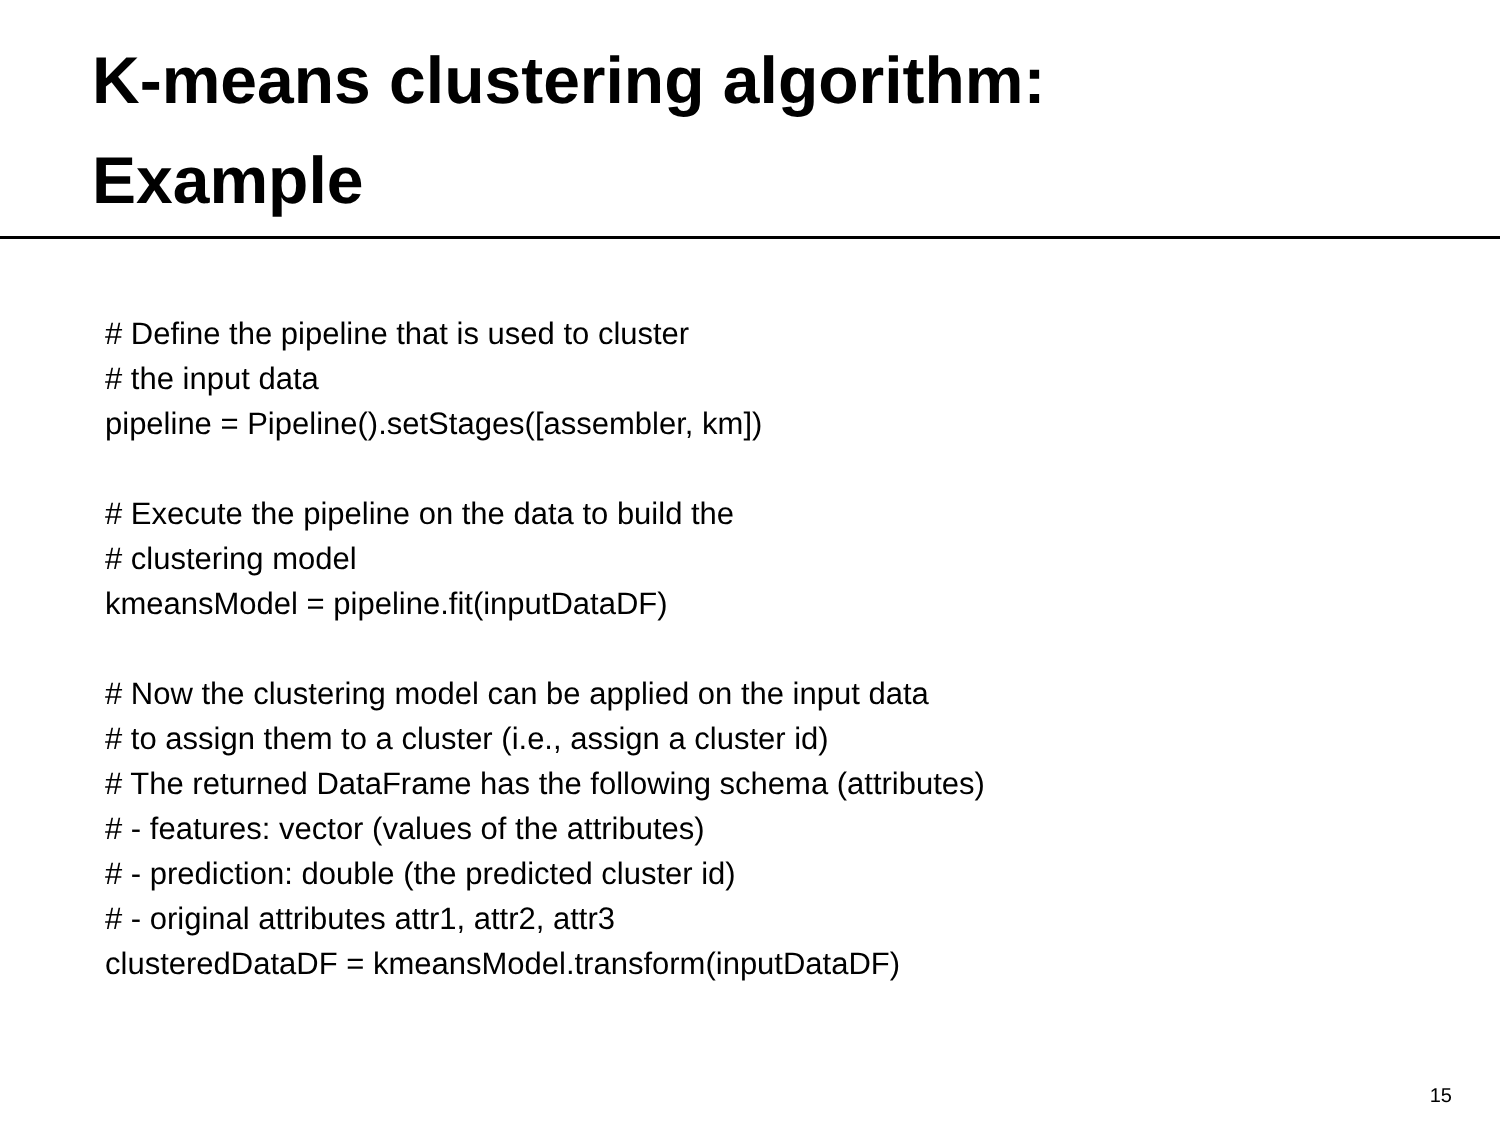K-means clustering algorithm:
Example
# Define the pipeline that is used to cluster
# the input data
pipeline = Pipeline().setStages([assembler, km])
# Execute the pipeline on the data to build the
# clustering model
kmeansModel = pipeline.fit(inputDataDF)
# Now the clustering model can be applied on the input data
# to assign them to a cluster (i.e., assign a cluster id)
# The returned DataFrame has the following schema (attributes)
# - features: vector (values of the attributes)
# - prediction: double (the predicted cluster id)
# - original attributes attr1, attr2, attr3
clusteredDataDF = kmeansModel.transform(inputDataDF)
15